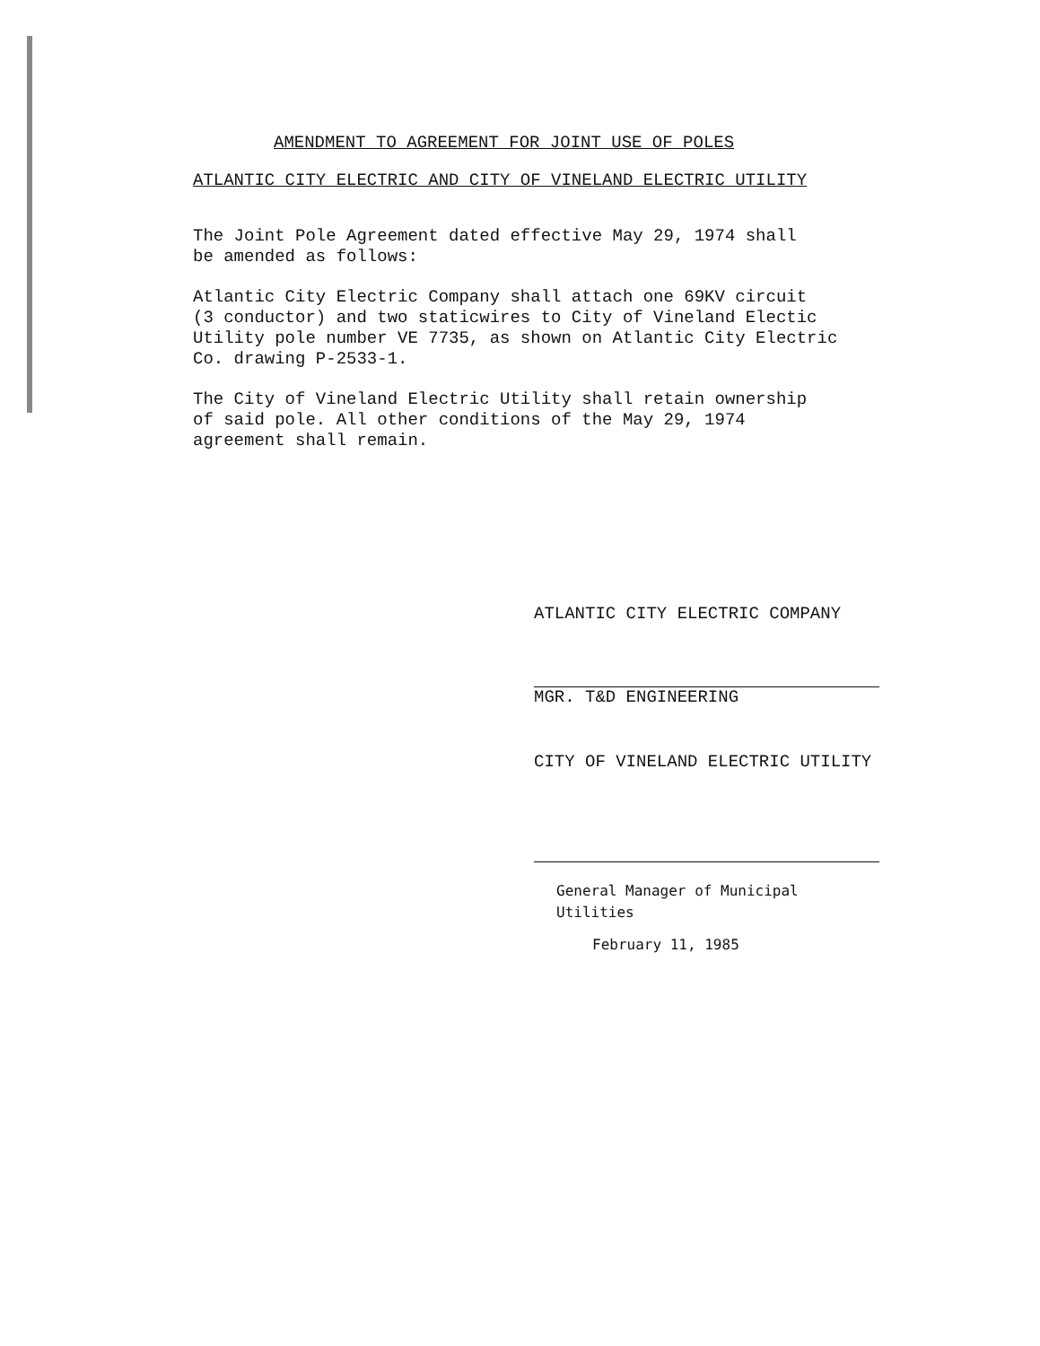AMENDMENT TO AGREEMENT FOR JOINT USE OF POLES
ATLANTIC CITY ELECTRIC AND CITY OF VINELAND ELECTRIC UTILITY
The Joint Pole Agreement dated effective May 29, 1974 shall
be amended as follows:
Atlantic City Electric Company shall attach one 69KV circuit
(3 conductor) and two staticwires to City of Vineland Electic
Utility pole number VE 7735, as shown on Atlantic City Electric
Co. drawing P-2533-1.
The City of Vineland Electric Utility shall retain ownership
of said pole. All other conditions of the May 29, 1974
agreement shall remain.
ATLANTIC CITY ELECTRIC COMPANY
MGR. T&D ENGINEERING
CITY OF VINELAND ELECTRIC UTILITY
General Manager of Municipal
Utilities
February 11, 1985